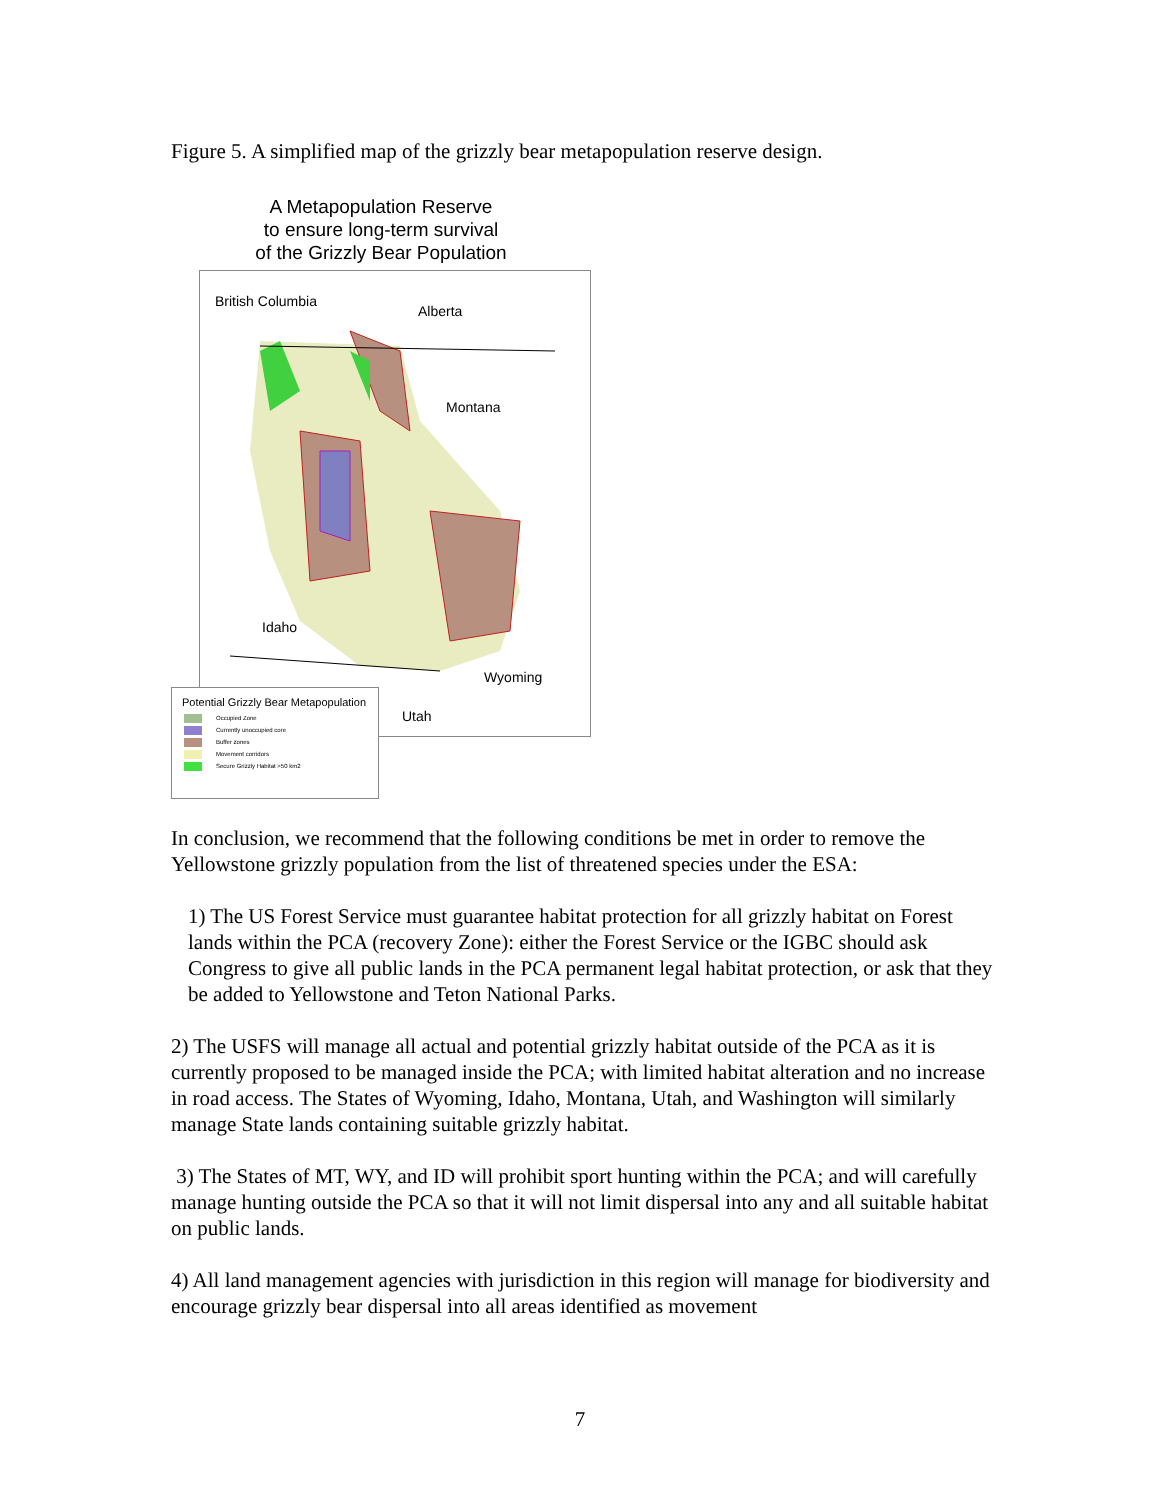Figure 5. A simplified map of the grizzly bear metapopulation reserve design.
A Metapopulation Reserve
to ensure long-term survival
of the Grizzly Bear Population
British Columbia
Alberta
Montana
Idaho
Wyoming
Utah
Potential Grizzly Bear Metapopulation
Occupied Zone
Currently unoccupied core
Buffer zones
Movement corridors
Secure Grizzly Habitat >50 km2
In conclusion, we recommend that the following conditions be met in order to remove the Yellowstone grizzly population from the list of threatened species under the ESA:
1) The US Forest Service must guarantee habitat protection for all grizzly habitat on Forest lands within the PCA (recovery Zone): either the Forest Service or the IGBC should ask Congress to give all public lands in the PCA permanent legal habitat protection, or ask that they be added to Yellowstone and Teton National Parks.
2) The USFS will manage all actual and potential grizzly habitat outside of the PCA as it is currently proposed to be managed inside the PCA; with limited habitat alteration and no increase in road access. The States of Wyoming, Idaho, Montana, Utah, and Washington will similarly manage State lands containing suitable grizzly habitat.
3) The States of MT, WY, and ID will prohibit sport hunting within the PCA; and will carefully manage hunting outside the PCA so that it will not limit dispersal into any and all suitable habitat on public lands.
4) All land management agencies with jurisdiction in this region will manage for biodiversity and encourage grizzly bear dispersal into all areas identified as movement
7